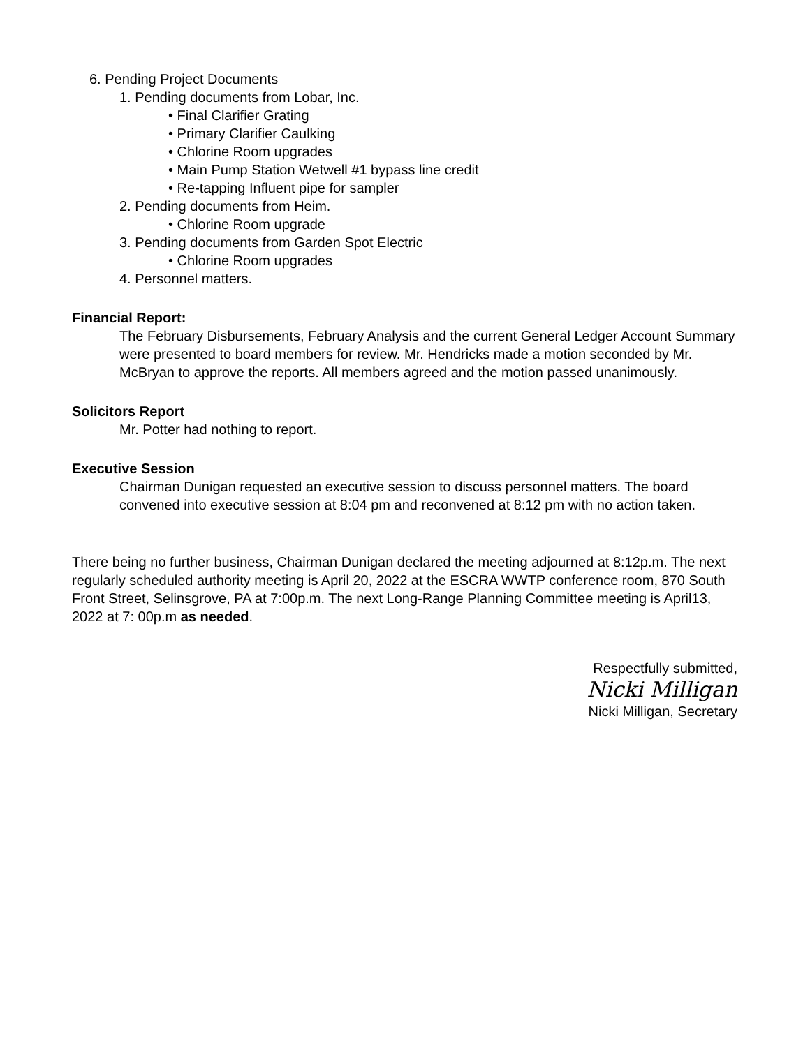6. Pending Project Documents
1. Pending documents from Lobar, Inc.
• Final Clarifier Grating
• Primary Clarifier Caulking
• Chlorine Room upgrades
• Main Pump Station Wetwell #1 bypass line credit
• Re-tapping Influent pipe for sampler
2. Pending documents from Heim.
• Chlorine Room upgrade
3. Pending documents from Garden Spot Electric
• Chlorine Room upgrades
4. Personnel matters.
Financial Report:
The February Disbursements, February Analysis and the current General Ledger Account Summary were presented to board members for review. Mr. Hendricks made a motion seconded by Mr. McBryan to approve the reports. All members agreed and the motion passed unanimously.
Solicitors Report
Mr. Potter had nothing to report.
Executive Session
Chairman Dunigan requested an executive session to discuss personnel matters. The board convened into executive session at 8:04 pm and reconvened at 8:12 pm with no action taken.
There being no further business, Chairman Dunigan declared the meeting adjourned at 8:12p.m. The next regularly scheduled authority meeting is April 20, 2022 at the ESCRA WWTP conference room, 870 South Front Street, Selinsgrove, PA at 7:00p.m. The next Long-Range Planning Committee meeting is April13, 2022 at 7: 00p.m as needed.
Respectfully submitted,
Nicki Milligan
Nicki Milligan, Secretary